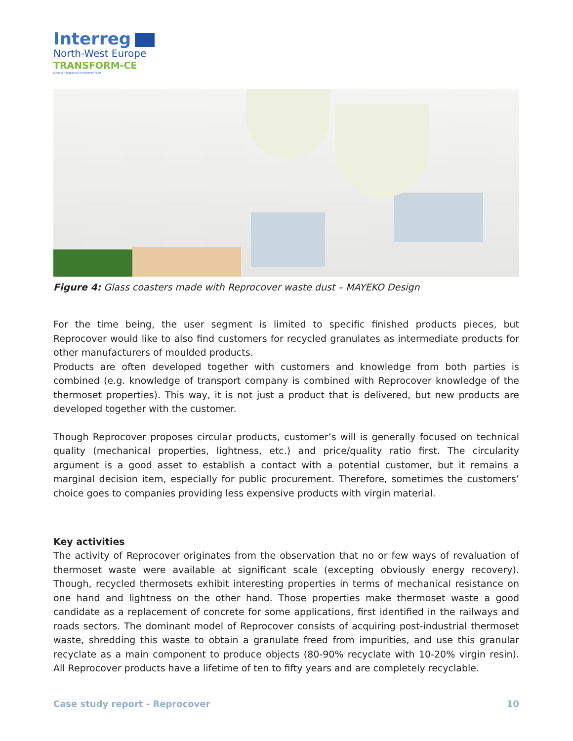Interreg
North-West Europe
TRANSFORM-CE
European Regional Development Fund
Figure 4: Glass coasters made with Reprocover waste dust – MAYEKO Design
For the time being, the user segment is limited to specific finished products pieces, but Reprocover would like to also find customers for recycled granulates as intermediate products for other manufacturers of moulded products.
Products are often developed together with customers and knowledge from both parties is combined (e.g. knowledge of transport company is combined with Reprocover knowledge of the thermoset properties). This way, it is not just a product that is delivered, but new products are developed together with the customer.
Though Reprocover proposes circular products, customer’s will is generally focused on technical quality (mechanical properties, lightness, etc.) and price/quality ratio first. The circularity argument is a good asset to establish a contact with a potential customer, but it remains a marginal decision item, especially for public procurement. Therefore, sometimes the customers’ choice goes to companies providing less expensive products with virgin material.
Key activities
The activity of Reprocover originates from the observation that no or few ways of revaluation of thermoset waste were available at significant scale (excepting obviously energy recovery). Though, recycled thermosets exhibit interesting properties in terms of mechanical resistance on one hand and lightness on the other hand. Those properties make thermoset waste a good candidate as a replacement of concrete for some applications, first identified in the railways and roads sectors. The dominant model of Reprocover consists of acquiring post-industrial thermoset waste, shredding this waste to obtain a granulate freed from impurities, and use this granular recyclate as a main component to produce objects (80-90% recyclate with 10-20% virgin resin). All Reprocover products have a lifetime of ten to fifty years and are completely recyclable.
Case study report - Reprocover 10